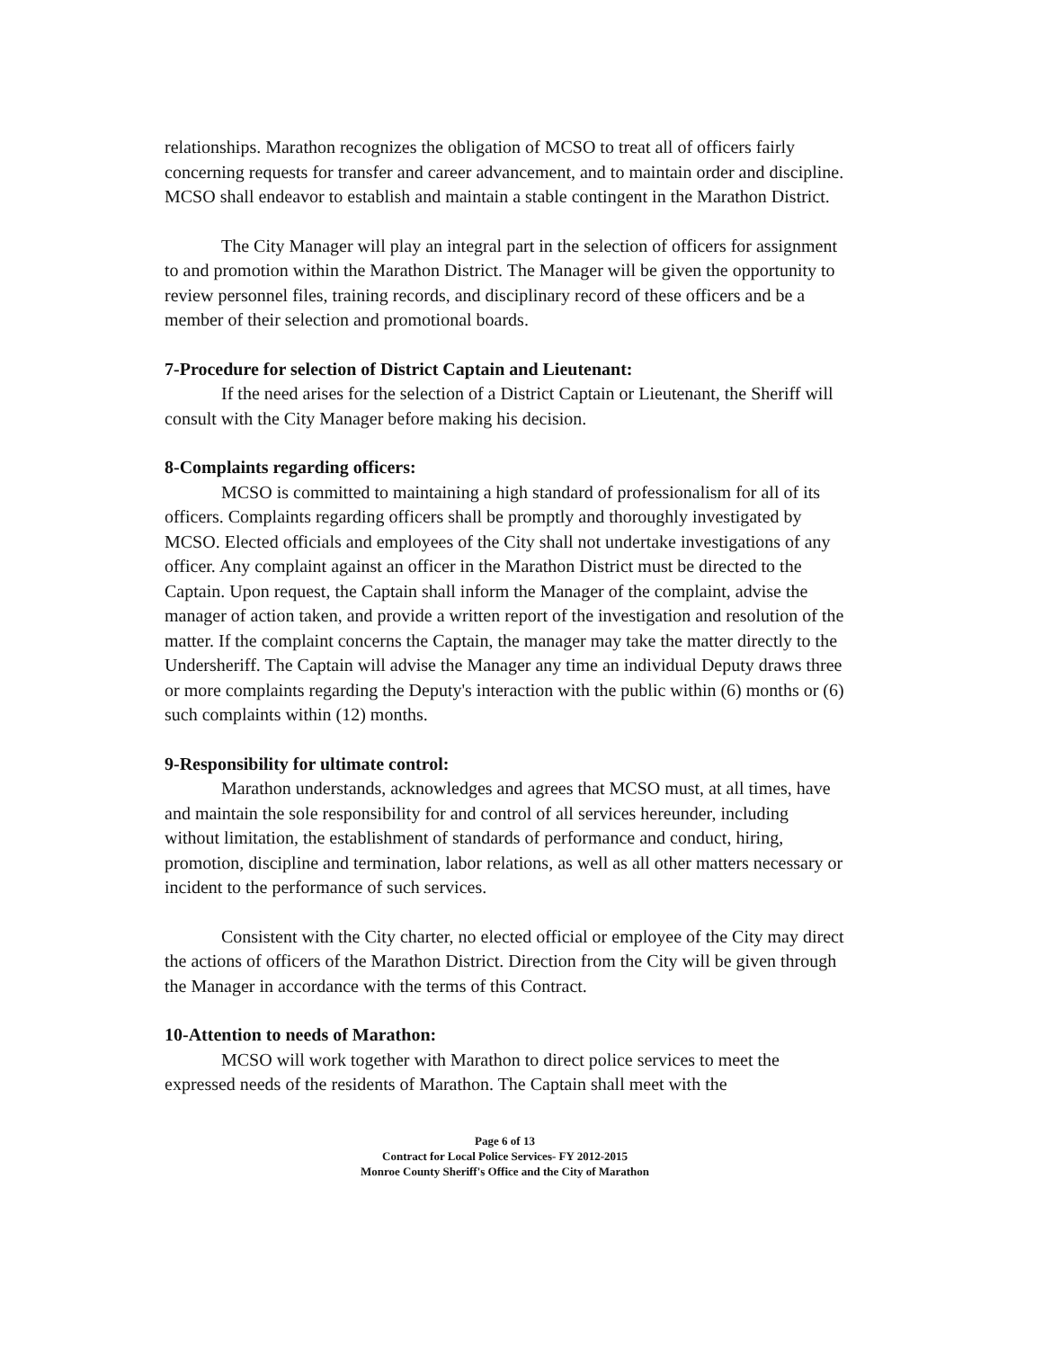relationships. Marathon recognizes the obligation of MCSO to treat all of officers fairly concerning requests for transfer and career advancement, and to maintain order and discipline. MCSO shall endeavor to establish and maintain a stable contingent in the Marathon District.
The City Manager will play an integral part in the selection of officers for assignment to and promotion within the Marathon District. The Manager will be given the opportunity to review personnel files, training records, and disciplinary record of these officers and be a member of their selection and promotional boards.
7-Procedure for selection of District Captain and Lieutenant:
If the need arises for the selection of a District Captain or Lieutenant, the Sheriff will consult with the City Manager before making his decision.
8-Complaints regarding officers:
MCSO is committed to maintaining a high standard of professionalism for all of its officers. Complaints regarding officers shall be promptly and thoroughly investigated by MCSO. Elected officials and employees of the City shall not undertake investigations of any officer. Any complaint against an officer in the Marathon District must be directed to the Captain. Upon request, the Captain shall inform the Manager of the complaint, advise the manager of action taken, and provide a written report of the investigation and resolution of the matter. If the complaint concerns the Captain, the manager may take the matter directly to the Undersheriff. The Captain will advise the Manager any time an individual Deputy draws three or more complaints regarding the Deputy's interaction with the public within (6) months or (6) such complaints within (12) months.
9-Responsibility for ultimate control:
Marathon understands, acknowledges and agrees that MCSO must, at all times, have and maintain the sole responsibility for and control of all services hereunder, including without limitation, the establishment of standards of performance and conduct, hiring, promotion, discipline and termination, labor relations, as well as all other matters necessary or incident to the performance of such services.
Consistent with the City charter, no elected official or employee of the City may direct the actions of officers of the Marathon District. Direction from the City will be given through the Manager in accordance with the terms of this Contract.
10-Attention to needs of Marathon:
MCSO will work together with Marathon to direct police services to meet the expressed needs of the residents of Marathon. The Captain shall meet with the
Page 6 of 13
Contract for Local Police Services- FY 2012-2015
Monroe County Sheriff's Office and the City of Marathon